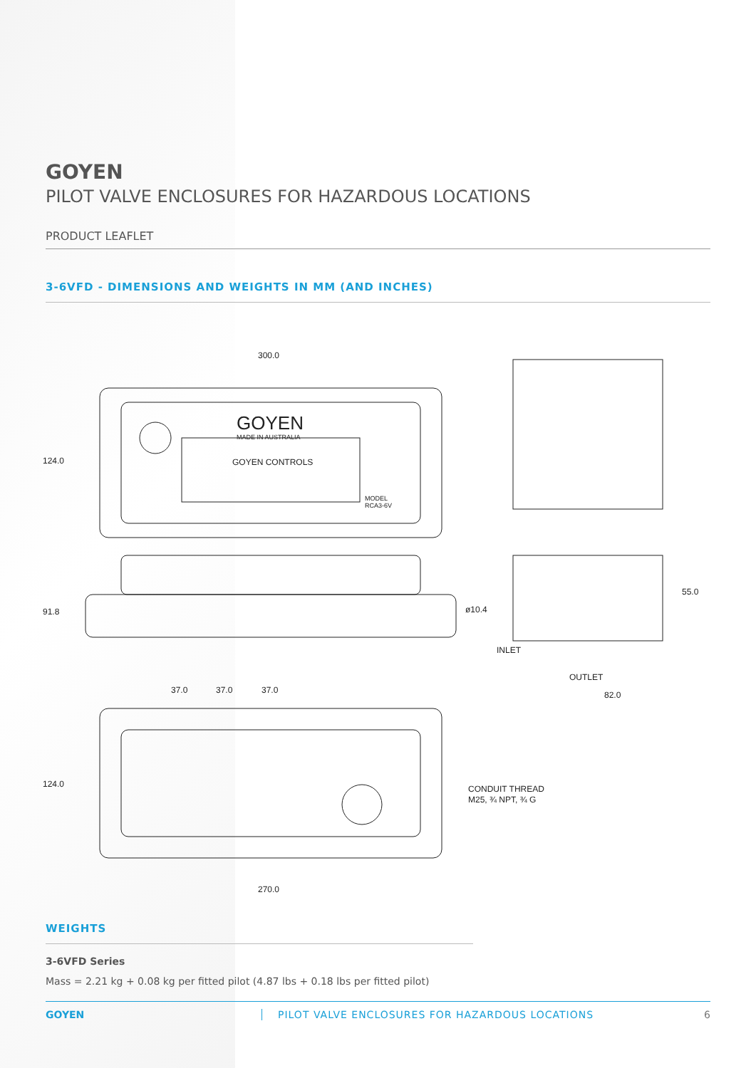GOYEN
PILOT VALVE ENCLOSURES FOR HAZARDOUS LOCATIONS
PRODUCT LEAFLET
3-6VFD - DIMENSIONS AND WEIGHTS IN MM (AND INCHES)
GOYEN
MADE IN AUSTRALIA
GOYEN CONTROLS
MODEL
RCA3-6V
300.0
124.0
91.8
ø10.4
37.0
37.0
37.0
124.0
270.0
CONDUIT THREAD
M25, ¾ NPT, ¾ G
55.0
INLET
OUTLET
82.0
WEIGHTS
3-6VFD Series
Mass = 2.21 kg + 0.08 kg per fitted pilot (4.87 lbs + 0.18 lbs per fitted pilot)
GOYEN PILOT VALVE ENCLOSURES FOR HAZARDOUS LOCATIONS 6